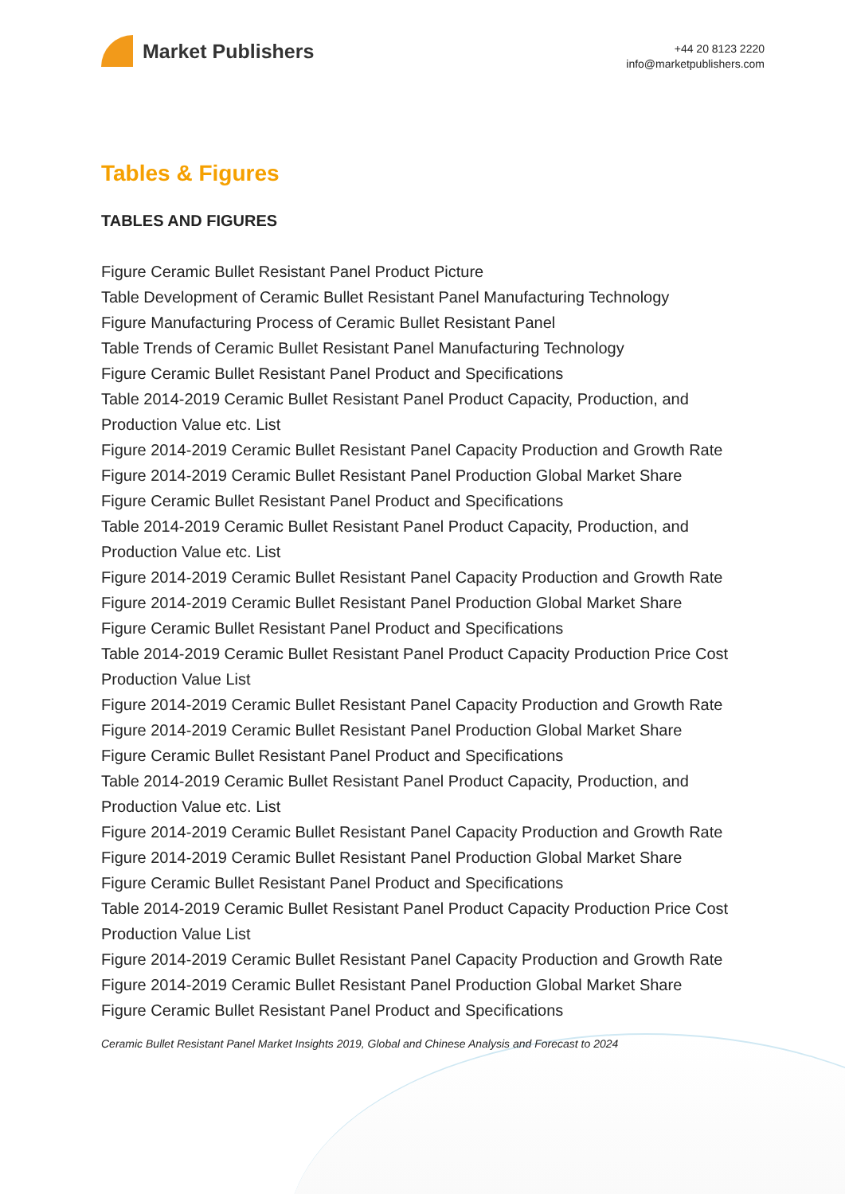Market Publishers
+44 20 8123 2220
info@marketpublishers.com
Tables & Figures
TABLES AND FIGURES
Figure Ceramic Bullet Resistant Panel Product Picture
Table Development of Ceramic Bullet Resistant Panel Manufacturing Technology
Figure Manufacturing Process of Ceramic Bullet Resistant Panel
Table Trends of Ceramic Bullet Resistant Panel Manufacturing Technology
Figure Ceramic Bullet Resistant Panel Product and Specifications
Table 2014-2019 Ceramic Bullet Resistant Panel Product Capacity, Production, and Production Value etc. List
Figure 2014-2019 Ceramic Bullet Resistant Panel Capacity Production and Growth Rate
Figure 2014-2019 Ceramic Bullet Resistant Panel Production Global Market Share
Figure Ceramic Bullet Resistant Panel Product and Specifications
Table 2014-2019 Ceramic Bullet Resistant Panel Product Capacity, Production, and Production Value etc. List
Figure 2014-2019 Ceramic Bullet Resistant Panel Capacity Production and Growth Rate
Figure 2014-2019 Ceramic Bullet Resistant Panel Production Global Market Share
Figure Ceramic Bullet Resistant Panel Product and Specifications
Table 2014-2019 Ceramic Bullet Resistant Panel Product Capacity Production Price Cost Production Value List
Figure 2014-2019 Ceramic Bullet Resistant Panel Capacity Production and Growth Rate
Figure 2014-2019 Ceramic Bullet Resistant Panel Production Global Market Share
Figure Ceramic Bullet Resistant Panel Product and Specifications
Table 2014-2019 Ceramic Bullet Resistant Panel Product Capacity, Production, and Production Value etc. List
Figure 2014-2019 Ceramic Bullet Resistant Panel Capacity Production and Growth Rate
Figure 2014-2019 Ceramic Bullet Resistant Panel Production Global Market Share
Figure Ceramic Bullet Resistant Panel Product and Specifications
Table 2014-2019 Ceramic Bullet Resistant Panel Product Capacity Production Price Cost Production Value List
Figure 2014-2019 Ceramic Bullet Resistant Panel Capacity Production and Growth Rate
Figure 2014-2019 Ceramic Bullet Resistant Panel Production Global Market Share
Figure Ceramic Bullet Resistant Panel Product and Specifications
Ceramic Bullet Resistant Panel Market Insights 2019, Global and Chinese Analysis and Forecast to 2024